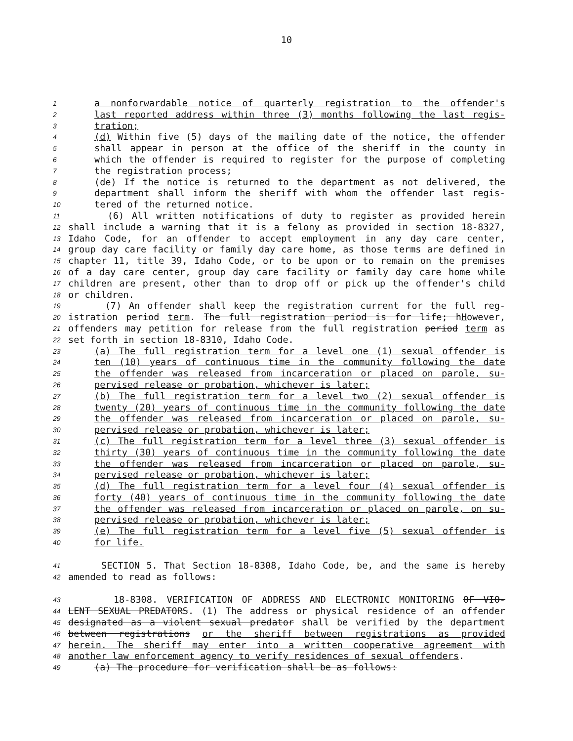10
1 a nonforwardable notice of quarterly registration to the offender's
2 last reported address within three (3) months following the last regis-
3 tration;
4 (d) Within five (5) days of the mailing date of the notice, the offender
5 shall appear in person at the office of the sheriff in the county in
6 which the offender is required to register for the purpose of completing
7 the registration process;
8 (de) If the notice is returned to the department as not delivered, the
9 department shall inform the sheriff with whom the offender last regis-
10 tered of the returned notice.
11 (6) All written notifications of duty to register as provided herein
12 shall include a warning that it is a felony as provided in section 18-8327,
13 Idaho Code, for an offender to accept employment in any day care center,
14 group day care facility or family day care home, as those terms are defined in
15 chapter 11, title 39, Idaho Code, or to be upon or to remain on the premises
16 of a day care center, group day care facility or family day care home while
17 children are present, other than to drop off or pick up the offender's child
18 or children.
19 (7) An offender shall keep the registration current for the full reg-
20 istration period term. The full registration period is for life; hHowever,
21 offenders may petition for release from the full registration period term as
22 set forth in section 18-8310, Idaho Code.
23 (a) The full registration term for a level one (1) sexual offender is
24 ten (10) years of continuous time in the community following the date
25 the offender was released from incarceration or placed on parole, su-
26 pervised release or probation, whichever is later;
27 (b) The full registration term for a level two (2) sexual offender is
28 twenty (20) years of continuous time in the community following the date
29 the offender was released from incarceration or placed on parole, su-
30 pervised release or probation, whichever is later;
31 (c) The full registration term for a level three (3) sexual offender is
32 thirty (30) years of continuous time in the community following the date
33 the offender was released from incarceration or placed on parole, su-
34 pervised release or probation, whichever is later;
35 (d) The full registration term for a level four (4) sexual offender is
36 forty (40) years of continuous time in the community following the date
37 the offender was released from incarceration or placed on parole, on su-
38 pervised release or probation, whichever is later;
39 (e) The full registration term for a level five (5) sexual offender is
40 for life.
41 SECTION 5. That Section 18-8308, Idaho Code, be, and the same is hereby
42 amended to read as follows:
43 18-8308. VERIFICATION OF ADDRESS AND ELECTRONIC MONITORING OF VIO-
44 LENT SEXUAL PREDATORS. (1) The address or physical residence of an offender
45 designated as a violent sexual predator shall be verified by the department
46 between registrations or the sheriff between registrations as provided
47 herein. The sheriff may enter into a written cooperative agreement with
48 another law enforcement agency to verify residences of sexual offenders.
49 (a) The procedure for verification shall be as follows: